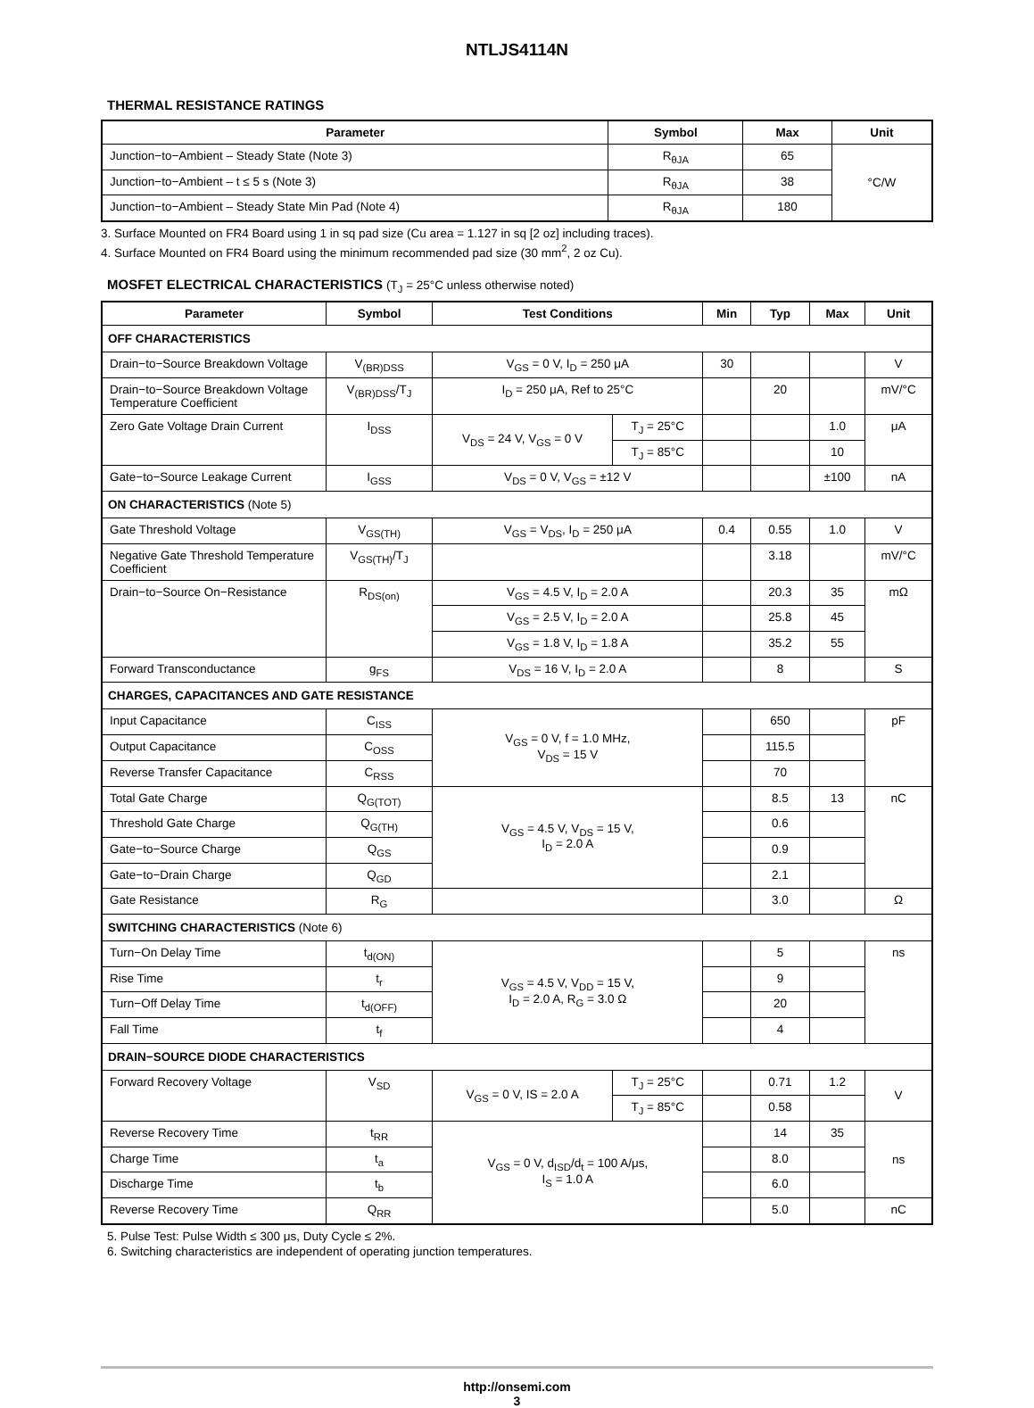NTLJS4114N
THERMAL RESISTANCE RATINGS
| Parameter | Symbol | Max | Unit |
| --- | --- | --- | --- |
| Junction−to−Ambient – Steady State (Note 3) | R<sub>θJA</sub> | 65 | °C/W |
| Junction−to−Ambient – t ≤ 5 s (Note 3) | R<sub>θJA</sub> | 38 | |
| Junction−to−Ambient – Steady State Min Pad (Note 4) | R<sub>θJA</sub> | 180 | |
3. Surface Mounted on FR4 Board using 1 in sq pad size (Cu area = 1.127 in sq [2 oz] including traces).
4. Surface Mounted on FR4 Board using the minimum recommended pad size (30 mm<sup>2</sup>, 2 oz Cu).
MOSFET ELECTRICAL CHARACTERISTICS (T<sub>J</sub> = 25°C unless otherwise noted)
| Parameter | Symbol | Test Conditions | | Min | Typ | Max | Unit |
| --- | --- | --- | --- | --- | --- | --- | --- |
| OFF CHARACTERISTICS | | | | | | | |
| Drain−to−Source Breakdown Voltage | V<sub>(BR)DSS</sub> | V<sub>GS</sub> = 0 V, I<sub>D</sub> = 250 μA | | 30 | | | V |
| Drain−to−Source Breakdown Voltage Temperature Coefficient | V<sub>(BR)DSS</sub>/T<sub>J</sub> | I<sub>D</sub> = 250 μA, Ref to 25°C | | | 20 | | mV/°C |
| Zero Gate Voltage Drain Current | I<sub>DSS</sub> | V<sub>DS</sub> = 24 V, V<sub>GS</sub> = 0 V | T<sub>J</sub> = 25°C | | | 1.0 | μA |
| | | | T<sub>J</sub> = 85°C | | | 10 | |
| Gate−to−Source Leakage Current | I<sub>GSS</sub> | V<sub>DS</sub> = 0 V, V<sub>GS</sub> = ±12 V | | | | ±100 | nA |
| ON CHARACTERISTICS (Note 5) | | | | | | | |
| Gate Threshold Voltage | V<sub>GS(TH)</sub> | V<sub>GS</sub> = V<sub>DS</sub>, I<sub>D</sub> = 250 μA | | 0.4 | 0.55 | 1.0 | V |
| Negative Gate Threshold Temperature Coefficient | V<sub>GS(TH)</sub>/T<sub>J</sub> | | | | 3.18 | | mV/°C |
| Drain−to−Source On−Resistance | R<sub>DS(on)</sub> | V<sub>GS</sub> = 4.5 V, I<sub>D</sub> = 2.0 A | | | 20.3 | 35 | mΩ |
| | | V<sub>GS</sub> = 2.5 V, I<sub>D</sub> = 2.0 A | | | 25.8 | 45 | |
| | | V<sub>GS</sub> = 1.8 V, I<sub>D</sub> = 1.8 A | | | 35.2 | 55 | |
| Forward Transconductance | g<sub>FS</sub> | V<sub>DS</sub> = 16 V, I<sub>D</sub> = 2.0 A | | | 8 | | S |
| CHARGES, CAPACITANCES AND GATE RESISTANCE | | | | | | | |
| Input Capacitance | C<sub>ISS</sub> | V<sub>GS</sub> = 0 V, f = 1.0 MHz, V<sub>DS</sub> = 15 V | | | 650 | | pF |
| Output Capacitance | C<sub>OSS</sub> | | | | 115.5 | | |
| Reverse Transfer Capacitance | C<sub>RSS</sub> | | | | 70 | | |
| Total Gate Charge | Q<sub>G(TOT)</sub> | V<sub>GS</sub> = 4.5 V, V<sub>DS</sub> = 15 V, I<sub>D</sub> = 2.0 A | | | 8.5 | 13 | nC |
| Threshold Gate Charge | Q<sub>G(TH)</sub> | | | | 0.6 | | |
| Gate−to−Source Charge | Q<sub>GS</sub> | | | | 0.9 | | |
| Gate−to−Drain Charge | Q<sub>GD</sub> | | | | 2.1 | | |
| Gate Resistance | R<sub>G</sub> | | | | 3.0 | | Ω |
| SWITCHING CHARACTERISTICS (Note 6) | | | | | | | |
| Turn−On Delay Time | t<sub>d(ON)</sub> | V<sub>GS</sub> = 4.5 V, V<sub>DD</sub> = 15 V, I<sub>D</sub> = 2.0 A, R<sub>G</sub> = 3.0 Ω | | | 5 | | ns |
| Rise Time | t<sub>r</sub> | | | | 9 | | |
| Turn−Off Delay Time | t<sub>d(OFF)</sub> | | | | 20 | | |
| Fall Time | t<sub>f</sub> | | | | 4 | | |
| DRAIN−SOURCE DIODE CHARACTERISTICS | | | | | | | |
| Forward Recovery Voltage | V<sub>SD</sub> | V<sub>GS</sub> = 0 V, IS = 2.0 A | T<sub>J</sub> = 25°C | | 0.71 | 1.2 | V |
| | | | T<sub>J</sub> = 85°C | | 0.58 | | |
| Reverse Recovery Time | t<sub>RR</sub> | V<sub>GS</sub> = 0 V, d<sub>ISD</sub>/d<sub>t</sub> = 100 A/μs, I<sub>S</sub> = 1.0 A | | | 14 | 35 | ns |
| Charge Time | t<sub>a</sub> | | | | 8.0 | | |
| Discharge Time | t<sub>b</sub> | | | | 6.0 | | |
| Reverse Recovery Time | Q<sub>RR</sub> | | | | 5.0 | | nC |
5. Pulse Test: Pulse Width ≤ 300 μs, Duty Cycle ≤ 2%.
6. Switching characteristics are independent of operating junction temperatures.
http://onsemi.com
3